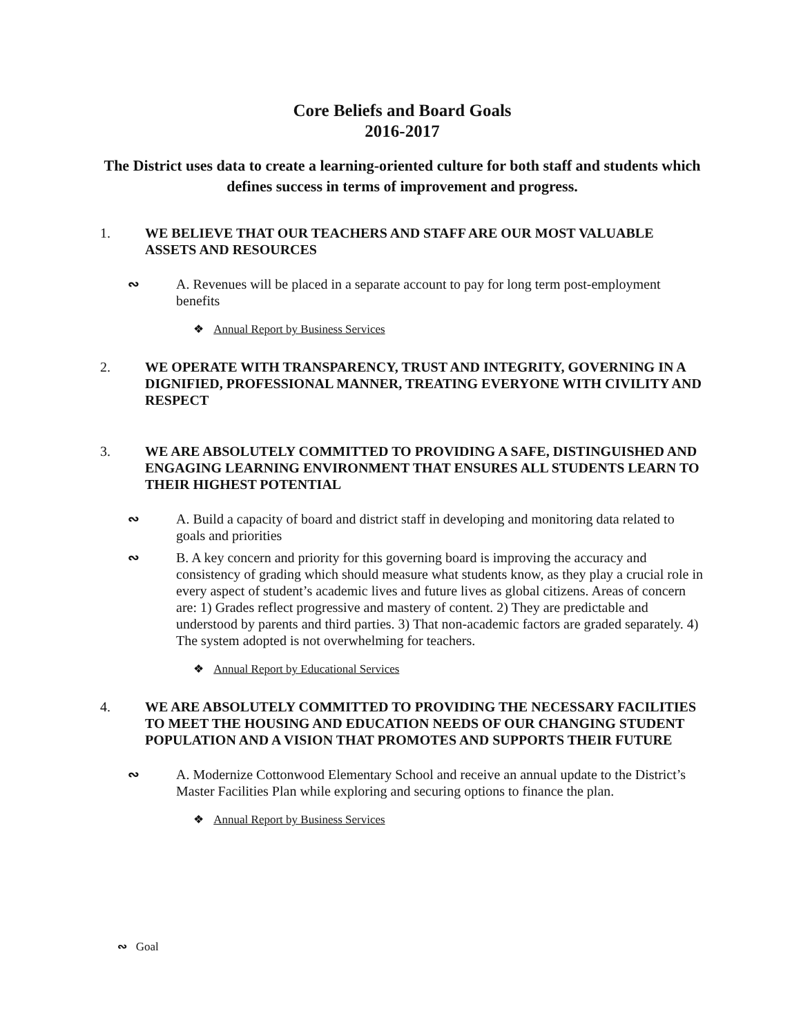Core Beliefs and Board Goals
2016-2017
The District uses data to create a learning-oriented culture for both staff and students which defines success in terms of improvement and progress.
1. WE BELIEVE THAT OUR TEACHERS AND STAFF ARE OUR MOST VALUABLE ASSETS AND RESOURCES
∾ A. Revenues will be placed in a separate account to pay for long term post-employment benefits
❖ Annual Report by Business Services
2. WE OPERATE WITH TRANSPARENCY, TRUST AND INTEGRITY, GOVERNING IN A DIGNIFIED, PROFESSIONAL MANNER, TREATING EVERYONE WITH CIVILITY AND RESPECT
3. WE ARE ABSOLUTELY COMMITTED TO PROVIDING A SAFE, DISTINGUISHED AND ENGAGING LEARNING ENVIRONMENT THAT ENSURES ALL STUDENTS LEARN TO THEIR HIGHEST POTENTIAL
∾ A. Build a capacity of board and district staff in developing and monitoring data related to goals and priorities
∾ B. A key concern and priority for this governing board is improving the accuracy and consistency of grading which should measure what students know, as they play a crucial role in every aspect of student’s academic lives and future lives as global citizens. Areas of concern are: 1) Grades reflect progressive and mastery of content. 2) They are predictable and understood by parents and third parties. 3) That non-academic factors are graded separately. 4) The system adopted is not overwhelming for teachers.
❖ Annual Report by Educational Services
4. WE ARE ABSOLUTELY COMMITTED TO PROVIDING THE NECESSARY FACILITIES TO MEET THE HOUSING AND EDUCATION NEEDS OF OUR CHANGING STUDENT POPULATION AND A VISION THAT PROMOTES AND SUPPORTS THEIR FUTURE
∾ A. Modernize Cottonwood Elementary School and receive an annual update to the District’s Master Facilities Plan while exploring and securing options to finance the plan.
❖ Annual Report by Business Services
∾ Goal